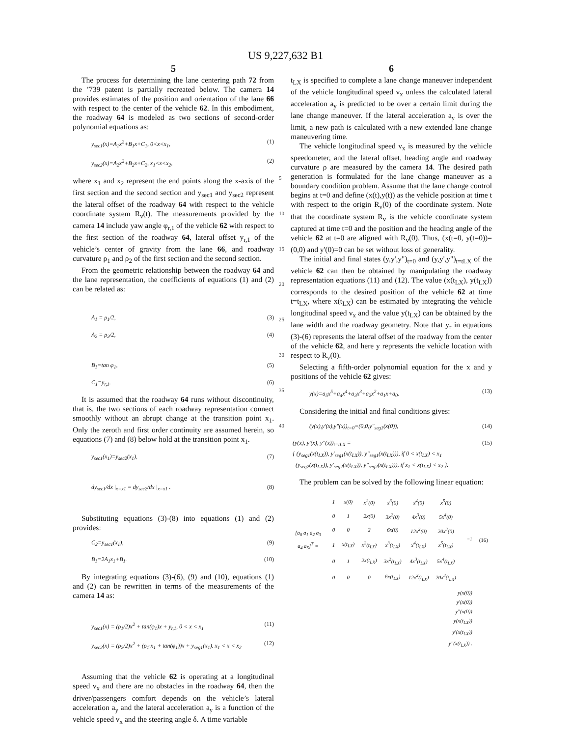US 9,227,632 B1
5
The process for determining the lane centering path 72 from the ’739 patent is partially recreated below. The camera 14 provides estimates of the position and orientation of the lane 66 with respect to the center of the vehicle 62. In this embodiment, the roadway 64 is modeled as two sections of second-order polynomial equations as:
y<sub>sec1</sub>(x)=A<sub>1</sub>x<sup>2</sup>+B<sub>1</sub>x+C<sub>1</sub>, 0<x<x<sub>1</sub>, (1)
y<sub>sec2</sub>(x)=A<sub>2</sub>x<sup>2</sup>+B<sub>2</sub>x+C<sub>2</sub>, x<sub>1</sub><x<x<sub>2</sub>, (2)
where x<sub>1</sub> and x<sub>2</sub> represent the end points along the x-axis of the first section and the second section and y<sub>sec1</sub> and y<sub>sec2</sub> represent the lateral offset of the roadway 64 with respect to the vehicle coordinate system R<sub>v</sub>(t). The measurements provided by the camera 14 include yaw angle φ<sub>r,1</sub> of the vehicle 62 with respect to the first section of the roadway 64, lateral offset y<sub>r,1</sub> of the vehicle’s center of gravity from the lane 66, and roadway curvature ρ<sub>1</sub> and ρ<sub>2</sub> of the first section and the second section.
From the geometric relationship between the roadway 64 and the lane representation, the coefficients of equations (1) and (2) can be related as:
A<sub>1</sub> = ρ<sub>1</sub>/2, (3)
A<sub>2</sub> = ρ<sub>2</sub>/2, (4)
B<sub>1</sub>=tan φ<sub>1</sub>, (5)
C<sub>1</sub>=y<sub>r,1</sub>. (6)
It is assumed that the roadway 64 runs without discontinuity, that is, the two sections of each roadway representation connect smoothly without an abrupt change at the transition point x<sub>1</sub>. Only the zeroth and first order continuity are assumed herein, so equations (7) and (8) below hold at the transition point x<sub>1</sub>.
y<sub>sec1</sub>(x<sub>1</sub>)=y<sub>sec2</sub>(x<sub>1</sub>), (7)
dy<sub>sec1</sub>/dx |<sub>x=x1</sub> = dy<sub>sec2</sub>/dx |<sub>x=x1</sub> . (8)
Substituting equations (3)-(8) into equations (1) and (2) provides:
C<sub>2</sub>=y<sub>sec1</sub>(x<sub>1</sub>), (9)
B<sub>1</sub>=2A<sub>1</sub>x<sub>1</sub>+B<sub>1</sub>. (10)
By integrating equations (3)-(6), (9) and (10), equations (1) and (2) can be rewritten in terms of the measurements of the camera 14 as:
y<sub>sec1</sub>(x) = (ρ<sub>1</sub>/2)x<sup>2</sup> + tan(φ<sub>1</sub>)x + y<sub>r,1</sub>, 0 < x < x<sub>1</sub> (11)
y<sub>sec2</sub>(x) = (ρ<sub>2</sub>/2)x<sup>2</sup> + (ρ<sub>1</sub>·x<sub>1</sub> + tan(φ<sub>1</sub>))x + y<sub>seg1</sub>(x<sub>1</sub>). x<sub>1</sub> < x < x<sub>2</sub> (12)
Assuming that the vehicle 62 is operating at a longitudinal speed v<sub>x</sub> and there are no obstacles in the roadway 64, then the driver/passengers comfort depends on the vehicle’s lateral acceleration a<sub>y</sub> and the lateral acceleration a<sub>y</sub> is a function of the vehicle speed v<sub>x</sub> and the steering angle δ. A time variable
5
10
15
20
25
30
35
40
6
t<sub>LX</sub> is specified to complete a lane change maneuver independent of the vehicle longitudinal speed v<sub>x</sub> unless the calculated lateral acceleration a<sub>y</sub> is predicted to be over a certain limit during the lane change maneuver. If the lateral acceleration a<sub>y</sub> is over the limit, a new path is calculated with a new extended lane change maneuvering time.
The vehicle longitudinal speed v<sub>x</sub> is measured by the vehicle speedometer, and the lateral offset, heading angle and roadway curvature ρ are measured by the camera 14. The desired path generation is formulated for the lane change maneuver as a boundary condition problem. Assume that the lane change control begins at t=0 and define (x(t),y(t)) as the vehicle position at time t with respect to the origin R<sub>v</sub>(0) of the coordinate system. Note that the coordinate system R<sub>v</sub> is the vehicle coordinate system captured at time t=0 and the position and the heading angle of the vehicle 62 at t=0 are aligned with R<sub>v</sub>(0). Thus, (x(t=0, y(t=0))=(0,0) and y'(0)=0 can be set without loss of generality.
The initial and final states (y,y',y")<sub>t=0</sub> and (y,y',y")<sub>t=tLX</sub> of the vehicle 62 can then be obtained by manipulating the roadway representation equations (11) and (12). The value (x(t<sub>LX</sub>), y(t<sub>LX</sub>)) corresponds to the desired position of the vehicle 62 at time t=t<sub>LX</sub>, where x(t<sub>LX</sub>) can be estimated by integrating the vehicle longitudinal speed v<sub>x</sub> and the value y(t<sub>LX</sub>) can be obtained by the lane width and the roadway geometry. Note that y<sub>r</sub> in equations (3)-(6) represents the lateral offset of the roadway from the center of the vehicle 62, and here y represents the vehicle location with respect to R<sub>v</sub>(0).
Selecting a fifth-order polynomial equation for the x and y positions of the vehicle 62 gives:
y(x)=a<sub>5</sub>x<sup>5</sup>+a<sub>4</sub>x<sup>4</sup>+a<sub>3</sub>x<sup>3</sup>+a<sub>2</sub>x<sup>2</sup>+a<sub>1</sub>x+a<sub>0</sub>. (13)
Considering the initial and final conditions gives:
(y(x),y'(x),y"(x))<sub>t=0</sub>=(0,0,y"<sub>seg1</sub>(x(0)), (14)
(y(x), y'(x), y"(x))<sub>t=tLX</sub> =
{ (y<sub>seg1</sub>(x(t<sub>LX</sub>)), y'<sub>seg1</sub>(x(t<sub>LX</sub>)), y"<sub>seg1</sub>(x(t<sub>LX</sub>))), if 0 < x(t<sub>LX</sub>) < x<sub>1</sub>
(y<sub>seg2</sub>(x(t<sub>LX</sub>)), y'<sub>seg2</sub>(x(t<sub>LX</sub>)), y"<sub>seg2</sub>(x(t<sub>LX</sub>))), if x<sub>1</sub> < x(t<sub>LX</sub>) < x<sub>2</sub> }. (15)
The problem can be solved by the following linear equation:
| [a<sub>0</sub> a<sub>1</sub> a<sub>2</sub> a<sub>3</sub> a<sub>4</sub> a<sub>5</sub>]<sup>T</sup> = | / 1 / x(0) / x<sup>2</sup>(0) / x<sup>3</sup>(0) / x<sup>4</sup>(0) / x<sup>5</sup>(0) / / 0 / 1 / 2x(0) / 3x<sup>2</sup>(0) / 4x<sup>3</sup>(0) / 5x<sup>4</sup>(0) / / 0 / 0 / 2 / 6x(0) / 12x<sup>2</sup>(0) / 20x<sup>3</sup>(0) / / 1 / x(t<sub>LX</sub>) / x<sup>2</sup>(t<sub>LX</sub>) / x<sup>3</sup>(t<sub>LX</sub>) / x<sup>4</sup>(t<sub>LX</sub>) / x<sup>5</sup>(t<sub>LX</sub>) / / 0 / 1 / 2x(t<sub>LX</sub>) / 3x<sup>2</sup>(t<sub>LX</sub>) / 4x<sup>3</sup>(t<sub>LX</sub>) / 5x<sup>4</sup>(t<sub>LX</sub>) / / 0 / 0 / 0 / 6x(t<sub>LX</sub>) / 12x<sup>2</sup>(t<sub>LX</sub>) / 20x<sup>3</sup>(t<sub>LX</sub>) / | <sup>−1</sup> | (16) |
y(x(0))
y'(x(0))
y"(x(0))
y(x(t<sub>LX</sub>))
y'(x(t<sub>LX</sub>))
y"(x(t<sub>LX</sub>)) .